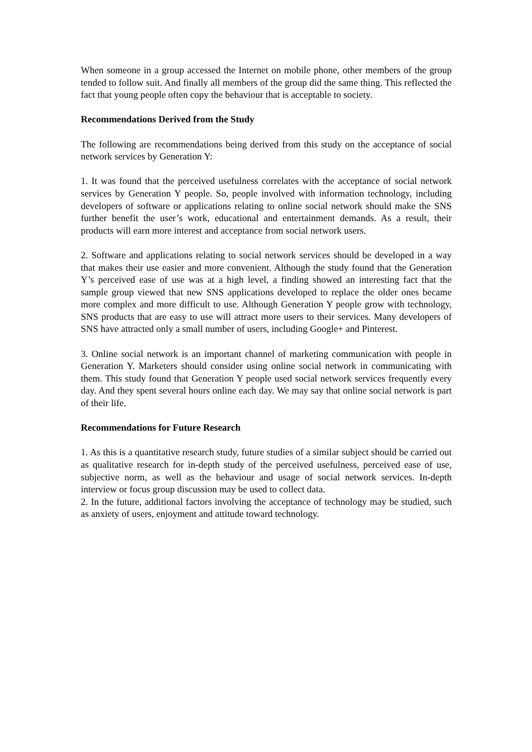When someone in a group accessed the Internet on mobile phone, other members of the group tended to follow suit. And finally all members of the group did the same thing. This reflected the fact that young people often copy the behaviour that is acceptable to society.
Recommendations Derived from the Study
The following are recommendations being derived from this study on the acceptance of social network services by Generation Y:
1. It was found that the perceived usefulness correlates with the acceptance of social network services by Generation Y people. So, people involved with information technology, including developers of software or applications relating to online social network should make the SNS further benefit the user’s work, educational and entertainment demands. As a result, their products will earn more interest and acceptance from social network users.
2. Software and applications relating to social network services should be developed in a way that makes their use easier and more convenient. Although the study found that the Generation Y’s perceived ease of use was at a high level, a finding showed an interesting fact that the sample group viewed that new SNS applications developed to replace the older ones became more complex and more difficult to use. Although Generation Y people grow with technology, SNS products that are easy to use will attract more users to their services. Many developers of SNS have attracted only a small number of users, including Google+ and Pinterest.
3. Online social network is an important channel of marketing communication with people in Generation Y. Marketers should consider using online social network in communicating with them. This study found that Generation Y people used social network services frequently every day. And they spent several hours online each day. We may say that online social network is part of their life.
Recommendations for Future Research
1. As this is a quantitative research study, future studies of a similar subject should be carried out as qualitative research for in-depth study of the perceived usefulness, perceived ease of use, subjective norm, as well as the behaviour and usage of social network services. In-depth interview or focus group discussion may be used to collect data.
2. In the future, additional factors involving the acceptance of technology may be studied, such as anxiety of users, enjoyment and attitude toward technology.